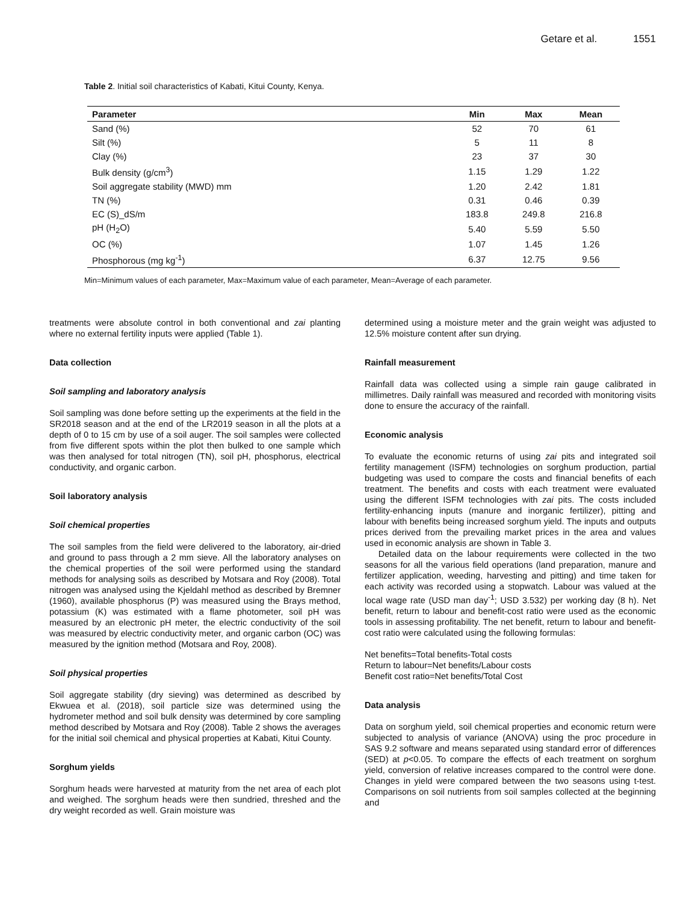Getare et al. 1551
Table 2. Initial soil characteristics of Kabati, Kitui County, Kenya.
| Parameter | Min | Max | Mean |
| --- | --- | --- | --- |
| Sand (%) | 52 | 70 | 61 |
| Silt (%) | 5 | 11 | 8 |
| Clay (%) | 23 | 37 | 30 |
| Bulk density (g/cm<sup>3</sup>) | 1.15 | 1.29 | 1.22 |
| Soil aggregate stability (MWD) mm | 1.20 | 2.42 | 1.81 |
| TN (%) | 0.31 | 0.46 | 0.39 |
| EC (S)_dS/m | 183.8 | 249.8 | 216.8 |
| pH (H<sub>2</sub>O) | 5.40 | 5.59 | 5.50 |
| OC (%) | 1.07 | 1.45 | 1.26 |
| Phosphorous (mg kg<sup>-1</sup>) | 6.37 | 12.75 | 9.56 |
Min=Minimum values of each parameter, Max=Maximum value of each parameter, Mean=Average of each parameter.
treatments were absolute control in both conventional and zai planting where no external fertility inputs were applied (Table 1).
Data collection
Soil sampling and laboratory analysis
Soil sampling was done before setting up the experiments at the field in the SR2018 season and at the end of the LR2019 season in all the plots at a depth of 0 to 15 cm by use of a soil auger. The soil samples were collected from five different spots within the plot then bulked to one sample which was then analysed for total nitrogen (TN), soil pH, phosphorus, electrical conductivity, and organic carbon.
Soil laboratory analysis
Soil chemical properties
The soil samples from the field were delivered to the laboratory, air-dried and ground to pass through a 2 mm sieve. All the laboratory analyses on the chemical properties of the soil were performed using the standard methods for analysing soils as described by Motsara and Roy (2008). Total nitrogen was analysed using the Kjeldahl method as described by Bremner (1960), available phosphorus (P) was measured using the Brays method, potassium (K) was estimated with a flame photometer, soil pH was measured by an electronic pH meter, the electric conductivity of the soil was measured by electric conductivity meter, and organic carbon (OC) was measured by the ignition method (Motsara and Roy, 2008).
Soil physical properties
Soil aggregate stability (dry sieving) was determined as described by Ekwuea et al. (2018), soil particle size was determined using the hydrometer method and soil bulk density was determined by core sampling method described by Motsara and Roy (2008). Table 2 shows the averages for the initial soil chemical and physical properties at Kabati, Kitui County.
Sorghum yields
Sorghum heads were harvested at maturity from the net area of each plot and weighed. The sorghum heads were then sundried, threshed and the dry weight recorded as well. Grain moisture was
determined using a moisture meter and the grain weight was adjusted to 12.5% moisture content after sun drying.
Rainfall measurement
Rainfall data was collected using a simple rain gauge calibrated in millimetres. Daily rainfall was measured and recorded with monitoring visits done to ensure the accuracy of the rainfall.
Economic analysis
To evaluate the economic returns of using zai pits and integrated soil fertility management (ISFM) technologies on sorghum production, partial budgeting was used to compare the costs and financial benefits of each treatment. The benefits and costs with each treatment were evaluated using the different ISFM technologies with zai pits. The costs included fertility-enhancing inputs (manure and inorganic fertilizer), pitting and labour with benefits being increased sorghum yield. The inputs and outputs prices derived from the prevailing market prices in the area and values used in economic analysis are shown in Table 3.
Detailed data on the labour requirements were collected in the two seasons for all the various field operations (land preparation, manure and fertilizer application, weeding, harvesting and pitting) and time taken for each activity was recorded using a stopwatch. Labour was valued at the local wage rate (USD man day<sup>-1</sup>; USD 3.532) per working day (8 h). Net benefit, return to labour and benefit-cost ratio were used as the economic tools in assessing profitability. The net benefit, return to labour and benefit-cost ratio were calculated using the following formulas:
Net benefits=Total benefits-Total costs
Return to labour=Net benefits/Labour costs
Benefit cost ratio=Net benefits/Total Cost
Data analysis
Data on sorghum yield, soil chemical properties and economic return were subjected to analysis of variance (ANOVA) using the proc procedure in SAS 9.2 software and means separated using standard error of differences (SED) at p<0.05. To compare the effects of each treatment on sorghum yield, conversion of relative increases compared to the control were done. Changes in yield were compared between the two seasons using t-test. Comparisons on soil nutrients from soil samples collected at the beginning and